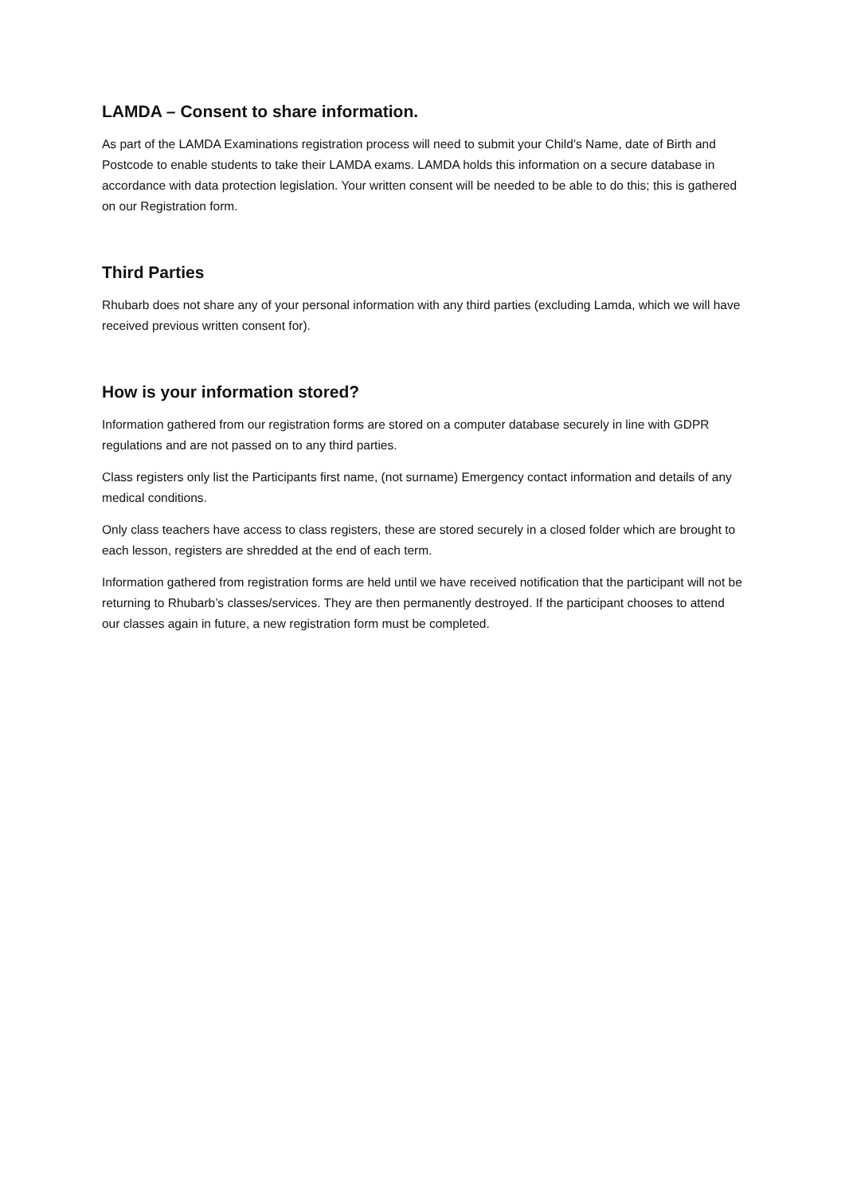LAMDA – Consent to share information.
As part of the LAMDA Examinations registration process will need to submit your Child’s Name, date of Birth and Postcode to enable students to take their LAMDA exams. LAMDA holds this information on a secure database in accordance with data protection legislation. Your written consent will be needed to be able to do this; this is gathered on our Registration form.
Third Parties
Rhubarb does not share any of your personal information with any third parties (excluding Lamda, which we will have received previous written consent for).
How is your information stored?
Information gathered from our registration forms are stored on a computer database securely in line with GDPR regulations and are not passed on to any third parties.
Class registers only list the Participants first name, (not surname) Emergency contact information and details of any medical conditions.
Only class teachers have access to class registers, these are stored securely in a closed folder which are brought to each lesson, registers are shredded at the end of each term.
Information gathered from registration forms are held until we have received notification that the participant will not be returning to Rhubarb’s classes/services. They are then permanently destroyed. If the participant chooses to attend our classes again in future, a new registration form must be completed.